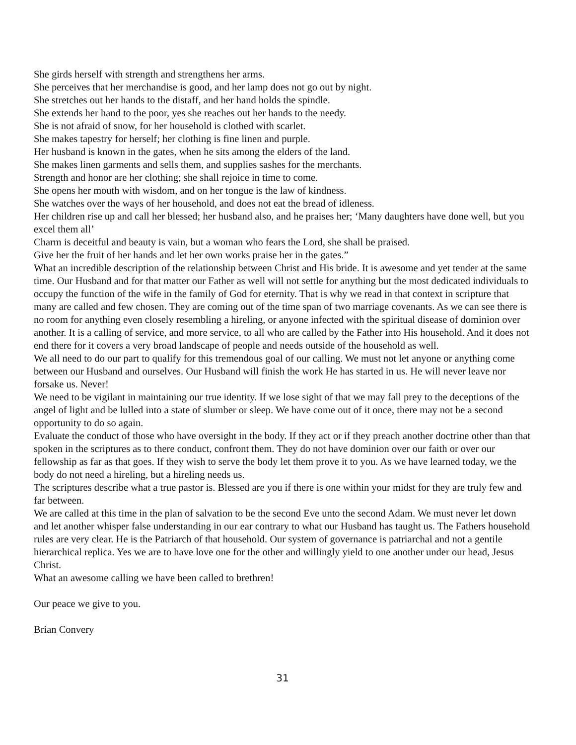She girds herself with strength and strengthens her arms.
She perceives that her merchandise is good, and her lamp does not go out by night.
She stretches out her hands to the distaff, and her hand holds the spindle.
She extends her hand to the poor, yes she reaches out her hands to the needy.
She is not afraid of snow, for her household is clothed with scarlet.
She makes tapestry for herself; her clothing is fine linen and purple.
Her husband is known in the gates, when he sits among the elders of the land.
She makes linen garments and sells them, and supplies sashes for the merchants.
Strength and honor are her clothing; she shall rejoice in time to come.
She opens her mouth with wisdom, and on her tongue is the law of kindness.
She watches over the ways of her household, and does not eat the bread of idleness.
Her children rise up and call her blessed; her husband also, and he praises her; ‘Many daughters have done well, but you excel them all’
Charm is deceitful and beauty is vain, but a woman who fears the Lord, she shall be praised.
Give her the fruit of her hands and let her own works praise her in the gates.”
What an incredible description of the relationship between Christ and His bride. It is awesome and yet tender at the same time. Our Husband and for that matter our Father as well will not settle for anything but the most dedicated individuals to occupy the function of the wife in the family of God for eternity. That is why we read in that context in scripture that many are called and few chosen. They are coming out of the time span of two marriage covenants. As we can see there is no room for anything even closely resembling a hireling, or anyone infected with the spiritual disease of dominion over another. It is a calling of service, and more service, to all who are called by the Father into His household. And it does not end there for it covers a very broad landscape of people and needs outside of the household as well.
We all need to do our part to qualify for this tremendous goal of our calling. We must not let anyone or anything come between our Husband and ourselves. Our Husband will finish the work He has started in us. He will never leave nor forsake us. Never!
We need to be vigilant in maintaining our true identity. If we lose sight of that we may fall prey to the deceptions of the angel of light and be lulled into a state of slumber or sleep. We have come out of it once, there may not be a second opportunity to do so again.
Evaluate the conduct of those who have oversight in the body. If they act or if they preach another doctrine other than that spoken in the scriptures as to there conduct, confront them. They do not have dominion over our faith or over our fellowship as far as that goes. If they wish to serve the body let them prove it to you. As we have learned today, we the body do not need a hireling, but a hireling needs us.
The scriptures describe what a true pastor is. Blessed are you if there is one within your midst for they are truly few and far between.
We are called at this time in the plan of salvation to be the second Eve unto the second Adam. We must never let down and let another whisper false understanding in our ear contrary to what our Husband has taught us. The Fathers household rules are very clear. He is the Patriarch of that household. Our system of governance is patriarchal and not a gentile hierarchical replica. Yes we are to have love one for the other and willingly yield to one another under our head, Jesus Christ.
What an awesome calling we have been called to brethren!
Our peace we give to you.
Brian Convery
31